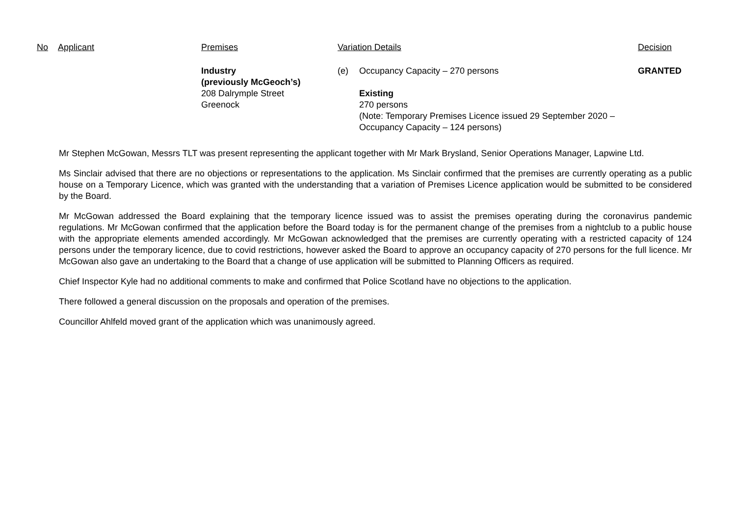| No | Applicant | Premises | Variation Details | | Decision |
| --- | --- | --- | --- | --- | --- |
| | | Industry (previously McGeoch’s) 208 Dalrymple Street Greenock | (e) | Occupancy Capacity – 270 persons Existing 270 persons (Note: Temporary Premises Licence issued 29 September 2020 – Occupancy Capacity – 124 persons) | GRANTED |
Mr Stephen McGowan, Messrs TLT was present representing the applicant together with Mr Mark Brysland, Senior Operations Manager, Lapwine Ltd.
Ms Sinclair advised that there are no objections or representations to the application. Ms Sinclair confirmed that the premises are currently operating as a public house on a Temporary Licence, which was granted with the understanding that a variation of Premises Licence application would be submitted to be considered by the Board.
Mr McGowan addressed the Board explaining that the temporary licence issued was to assist the premises operating during the coronavirus pandemic regulations. Mr McGowan confirmed that the application before the Board today is for the permanent change of the premises from a nightclub to a public house with the appropriate elements amended accordingly. Mr McGowan acknowledged that the premises are currently operating with a restricted capacity of 124 persons under the temporary licence, due to covid restrictions, however asked the Board to approve an occupancy capacity of 270 persons for the full licence. Mr McGowan also gave an undertaking to the Board that a change of use application will be submitted to Planning Officers as required.
Chief Inspector Kyle had no additional comments to make and confirmed that Police Scotland have no objections to the application.
There followed a general discussion on the proposals and operation of the premises.
Councillor Ahlfeld moved grant of the application which was unanimously agreed.